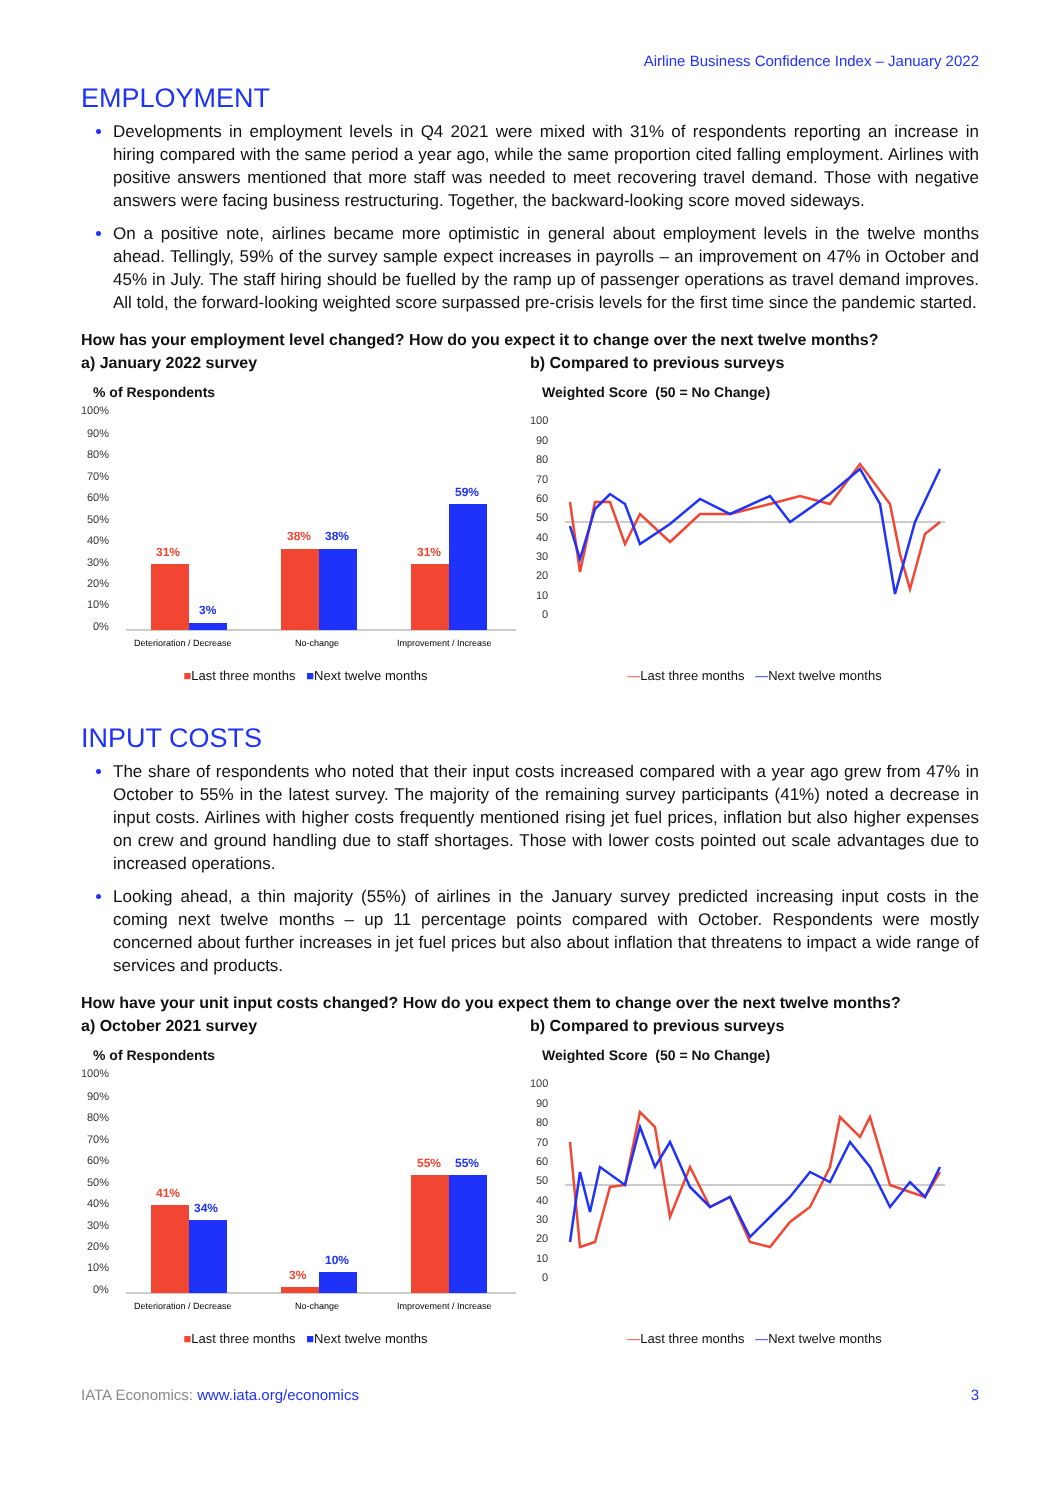Airline Business Confidence Index – January 2022
EMPLOYMENT
Developments in employment levels in Q4 2021 were mixed with 31% of respondents reporting an increase in hiring compared with the same period a year ago, while the same proportion cited falling employment. Airlines with positive answers mentioned that more staff was needed to meet recovering travel demand. Those with negative answers were facing business restructuring. Together, the backward-looking score moved sideways.
On a positive note, airlines became more optimistic in general about employment levels in the twelve months ahead. Tellingly, 59% of the survey sample expect increases in payrolls – an improvement on 47% in October and 45% in July. The staff hiring should be fuelled by the ramp up of passenger operations as travel demand improves. All told, the forward-looking weighted score surpassed pre-crisis levels for the first time since the pandemic started.
How has your employment level changed? How do you expect it to change over the next twelve months?
a) January 2022 survey b) Compared to previous surveys
% of Respondents
100%
90%
80%
70%
60%
50%
40%
30%
20%
10%
0%
31%
3%
38%
38%
31%
59%
Deterioration / Decrease
No-change
Improvement / Increase
■Last three months ■Next twelve months
Weighted Score (50 = No Change)
100
90
80
70
60
50
40
30
20
10
0
—Last three months —Next twelve months
INPUT COSTS
The share of respondents who noted that their input costs increased compared with a year ago grew from 47% in October to 55% in the latest survey. The majority of the remaining survey participants (41%) noted a decrease in input costs. Airlines with higher costs frequently mentioned rising jet fuel prices, inflation but also higher expenses on crew and ground handling due to staff shortages. Those with lower costs pointed out scale advantages due to increased operations.
Looking ahead, a thin majority (55%) of airlines in the January survey predicted increasing input costs in the coming next twelve months – up 11 percentage points compared with October. Respondents were mostly concerned about further increases in jet fuel prices but also about inflation that threatens to impact a wide range of services and products.
How have your unit input costs changed? How do you expect them to change over the next twelve months?
a) October 2021 survey b) Compared to previous surveys
% of Respondents
100%
90%
80%
70%
60%
50%
40%
30%
20%
10%
0%
41%
34%
3%
10%
55%
55%
Deterioration / Decrease
No-change
Improvement / Increase
■Last three months ■Next twelve months
Weighted Score (50 = No Change)
100
90
80
70
60
50
40
30
20
10
0
—Last three months —Next twelve months
IATA Economics: www.iata.org/economics
3